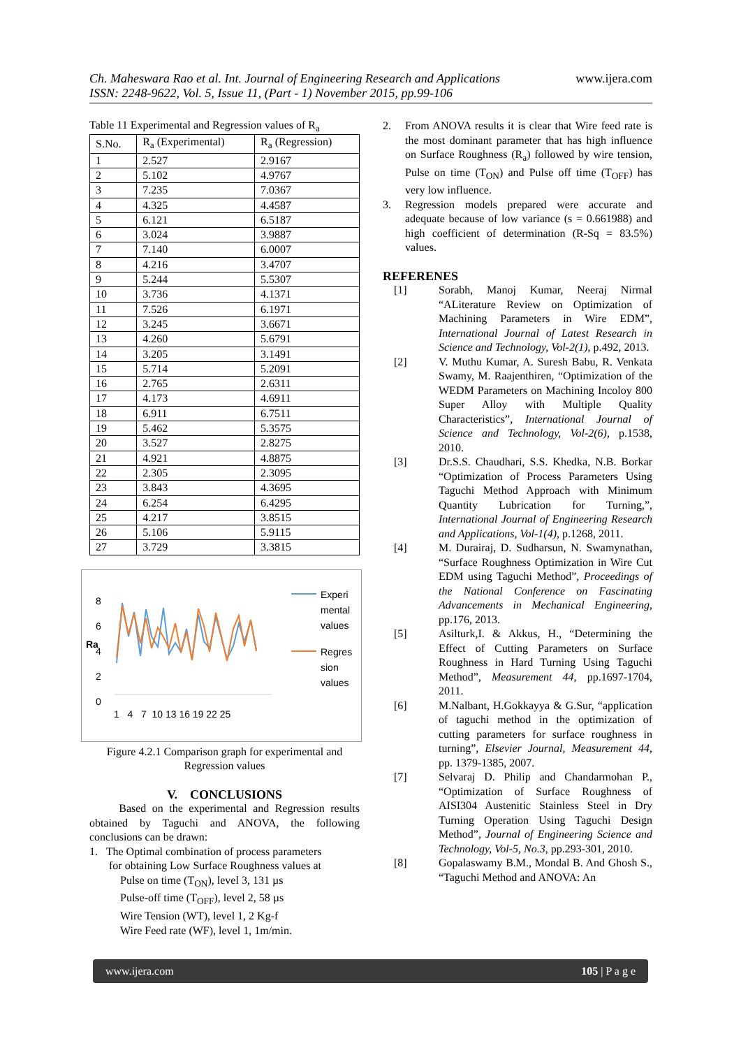Ch. Maheswara Rao et al. Int. Journal of Engineering Research and Applications
ISSN: 2248-9622, Vol. 5, Issue 11, (Part - 1) November 2015, pp.99-106
www.ijera.com
Table 11 Experimental and Regression values of R<sub>a</sub>
| S.No. | R<sub>a</sub> (Experimental) | R<sub>a</sub> (Regression) |
| --- | --- | --- |
| 1 | 2.527 | 2.9167 |
| 2 | 5.102 | 4.9767 |
| 3 | 7.235 | 7.0367 |
| 4 | 4.325 | 4.4587 |
| 5 | 6.121 | 6.5187 |
| 6 | 3.024 | 3.9887 |
| 7 | 7.140 | 6.0007 |
| 8 | 4.216 | 3.4707 |
| 9 | 5.244 | 5.5307 |
| 10 | 3.736 | 4.1371 |
| 11 | 7.526 | 6.1971 |
| 12 | 3.245 | 3.6671 |
| 13 | 4.260 | 5.6791 |
| 14 | 3.205 | 3.1491 |
| 15 | 5.714 | 5.2091 |
| 16 | 2.765 | 2.6311 |
| 17 | 4.173 | 4.6911 |
| 18 | 6.911 | 6.7511 |
| 19 | 5.462 | 5.3575 |
| 20 | 3.527 | 2.8275 |
| 21 | 4.921 | 4.8875 |
| 22 | 2.305 | 2.3095 |
| 23 | 3.843 | 4.3695 |
| 24 | 6.254 | 6.4295 |
| 25 | 4.217 | 3.8515 |
| 26 | 5.106 | 5.9115 |
| 27 | 3.729 | 3.3815 |
8
6
4
2
0
Ra
1 4 7 10 13 16 19 22 25
Experi
mental
values
Regres
sion
values
Figure 4.2.1 Comparison graph for experimental and Regression values
V. CONCLUSIONS
Based on the experimental and Regression results obtained by Taguchi and ANOVA, the following conclusions can be drawn:
1. The Optimal combination of process parameters
for obtaining Low Surface Roughness values at
Pulse on time (T<sub>ON</sub>), level 3, 131 µs
Pulse-off time (T<sub>OFF</sub>), level 2, 58 µs
Wire Tension (WT), level 1, 2 Kg-f
Wire Feed rate (WF), level 1, 1m/min.
2.
From ANOVA results it is clear that Wire feed rate is the most dominant parameter that has high influence on Surface Roughness (R<sub>a</sub>) followed by wire tension, Pulse on time (T<sub>ON</sub>) and Pulse off time (T<sub>OFF</sub>) has very low influence.
3.
Regression models prepared were accurate and adequate because of low variance (s = 0.661988) and high coefficient of determination (R-Sq = 83.5%) values.
REFERENES
[1]
Sorabh, Manoj Kumar, Neeraj Nirmal “ALiterature Review on Optimization of Machining Parameters in Wire EDM”, International Journal of Latest Research in Science and Technology, Vol-2(1), p.492, 2013.
[2]
V. Muthu Kumar, A. Suresh Babu, R. Venkata Swamy, M. Raajenthiren, “Optimization of the WEDM Parameters on Machining Incoloy 800 Super Alloy with Multiple Quality Characteristics”, International Journal of Science and Technology, Vol-2(6), p.1538, 2010.
[3]
Dr.S.S. Chaudhari, S.S. Khedka, N.B. Borkar “Optimization of Process Parameters Using Taguchi Method Approach with Minimum Quantity Lubrication for Turning,”, International Journal of Engineering Research and Applications, Vol-1(4), p.1268, 2011.
[4]
M. Durairaj, D. Sudharsun, N. Swamynathan, “Surface Roughness Optimization in Wire Cut EDM using Taguchi Method”, Proceedings of the National Conference on Fascinating Advancements in Mechanical Engineering, pp.176, 2013.
[5]
Asilturk,I. & Akkus, H., “Determining the Effect of Cutting Parameters on Surface Roughness in Hard Turning Using Taguchi Method”, Measurement 44, pp.1697-1704, 2011.
[6]
M.Nalbant, H.Gokkayya & G.Sur, “application of taguchi method in the optimization of cutting parameters for surface roughness in turning”, Elsevier Journal, Measurement 44, pp. 1379-1385, 2007.
[7]
Selvaraj D. Philip and Chandarmohan P., “Optimization of Surface Roughness of AISI304 Austenitic Stainless Steel in Dry Turning Operation Using Taguchi Design Method”, Journal of Engineering Science and Technology, Vol-5, No.3, pp.293-301, 2010.
[8]
Gopalaswamy B.M., Mondal B. And Ghosh S., “Taguchi Method and ANOVA: An
www.ijera.com 105 | P a g e